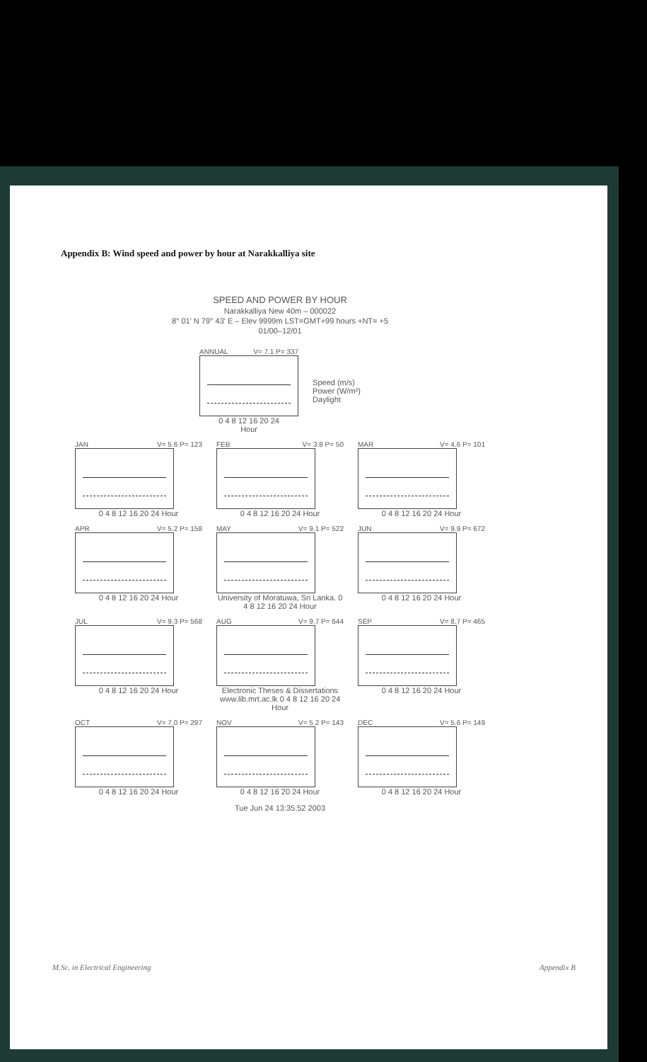Appendix B: Wind speed and power by hour at Narakkalliya site
SPEED AND POWER BY HOUR
Narakkalliya New 40m – 000022
8° 01' N 79° 43' E – Elev 9999m LST=GMT+99 hours +NT= +5
01/00–12/01
ANNUAL V= 7.1 P= 337
0 4 8 12 16 20 24
Hour
Speed (m/s)
Power (W/m²)
Daylight
JAN V= 5.6 P= 123
0 4 8 12 16 20 24 Hour
FEB V= 3.8 P= 50
0 4 8 12 16 20 24 Hour
MAR V= 4.6 P= 101
0 4 8 12 16 20 24 Hour
APR V= 5.2 P= 158
0 4 8 12 16 20 24 Hour
MAY V= 9.1 P= 522
University of Moratuwa, Sri Lanka. 0 4 8 12 16 20 24 Hour
JUN V= 9.9 P= 672
0 4 8 12 16 20 24 Hour
JUL V= 9.3 P= 568
0 4 8 12 16 20 24 Hour
AUG V= 9.7 P= 644
Electronic Theses & Dissertations www.lib.mrt.ac.lk 0 4 8 12 16 20 24 Hour
SEP V= 8.7 P= 465
0 4 8 12 16 20 24 Hour
OCT V= 7.0 P= 297
0 4 8 12 16 20 24 Hour
NOV V= 5.2 P= 143
0 4 8 12 16 20 24 Hour
DEC V= 5.6 P= 149
0 4 8 12 16 20 24 Hour
Tue Jun 24 13:35:52 2003
M.Sc. in Electrical Engineering Appendix B